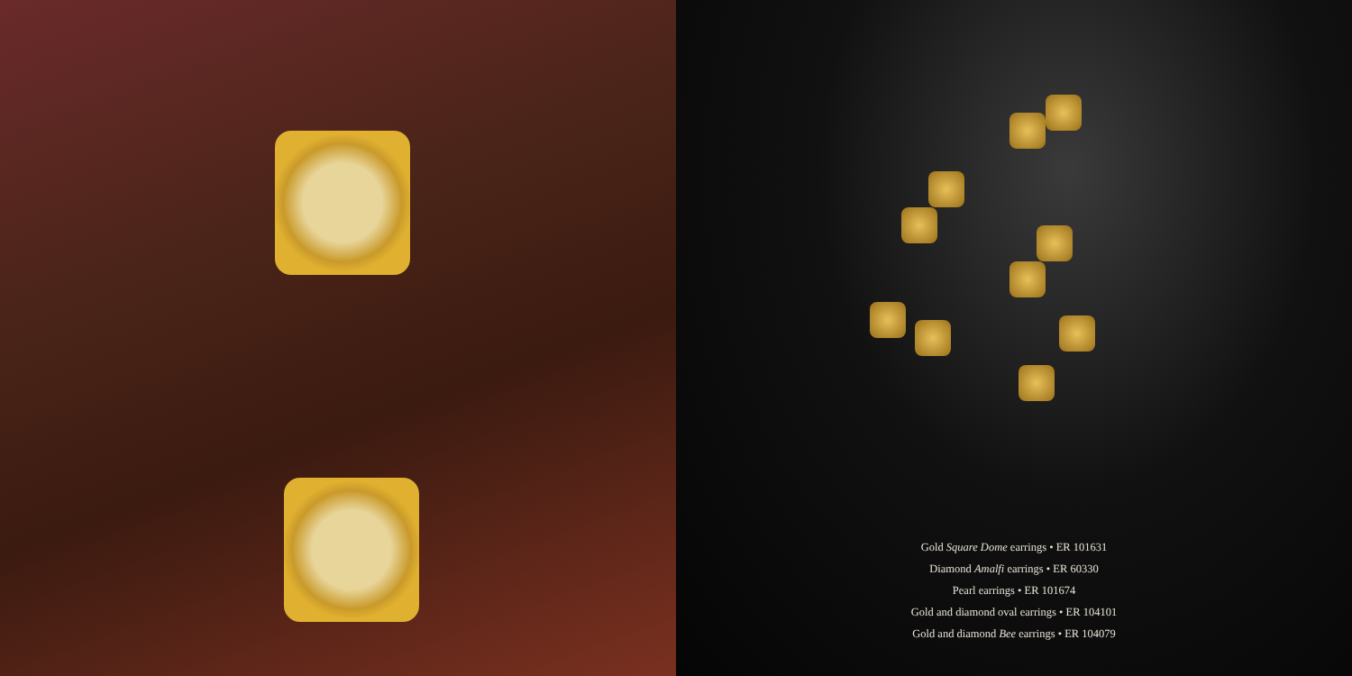Gold Square Dome earrings • ER 101631
Diamond Amalfi earrings • ER 60330
Pearl earrings • ER 101674
Gold and diamond oval earrings • ER 104101
Gold and diamond Bee earrings • ER 104079